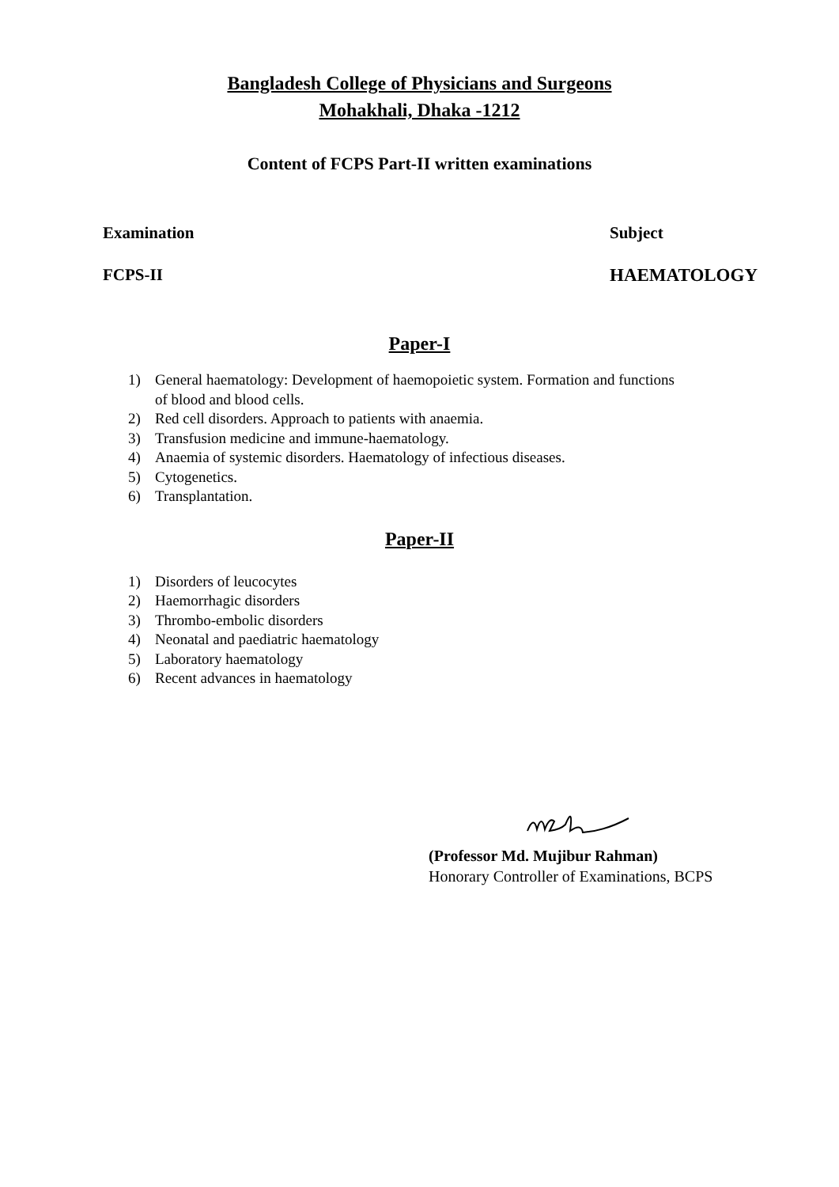Bangladesh College of Physicians and Surgeons
Mohakhali, Dhaka -1212
Content of FCPS Part-II written examinations
Examination Subject
FCPS-II HAEMATOLOGY
Paper-I
1) General haematology: Development of haemopoietic system. Formation and functions
of blood and blood cells.
2) Red cell disorders. Approach to patients with anaemia.
3) Transfusion medicine and immune-haematology.
4) Anaemia of systemic disorders. Haematology of infectious diseases.
5) Cytogenetics.
6) Transplantation.
Paper-II
1) Disorders of leucocytes
2) Haemorrhagic disorders
3) Thrombo-embolic disorders
4) Neonatal and paediatric haematology
5) Laboratory haematology
6) Recent advances in haematology
(Professor Md. Mujibur Rahman)
Honorary Controller of Examinations, BCPS